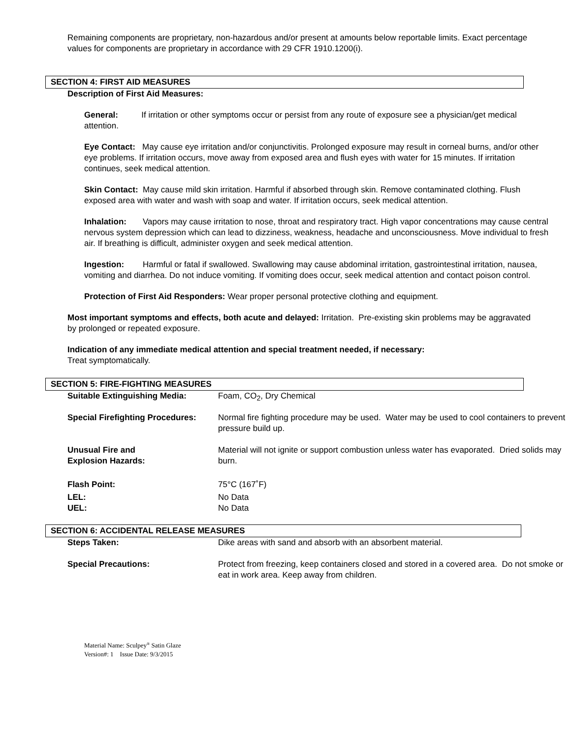Remaining components are proprietary, non-hazardous and/or present at amounts below reportable limits. Exact percentage values for components are proprietary in accordance with 29 CFR 1910.1200(i).
SECTION 4: FIRST AID MEASURES
Description of First Aid Measures:
General: If irritation or other symptoms occur or persist from any route of exposure see a physician/get medical attention.
Eye Contact: May cause eye irritation and/or conjunctivitis. Prolonged exposure may result in corneal burns, and/or other eye problems. If irritation occurs, move away from exposed area and flush eyes with water for 15 minutes. If irritation continues, seek medical attention.
Skin Contact: May cause mild skin irritation. Harmful if absorbed through skin. Remove contaminated clothing. Flush exposed area with water and wash with soap and water. If irritation occurs, seek medical attention.
Inhalation: Vapors may cause irritation to nose, throat and respiratory tract. High vapor concentrations may cause central nervous system depression which can lead to dizziness, weakness, headache and unconsciousness. Move individual to fresh air. If breathing is difficult, administer oxygen and seek medical attention.
Ingestion: Harmful or fatal if swallowed. Swallowing may cause abdominal irritation, gastrointestinal irritation, nausea, vomiting and diarrhea. Do not induce vomiting. If vomiting does occur, seek medical attention and contact poison control.
Protection of First Aid Responders: Wear proper personal protective clothing and equipment.
Most important symptoms and effects, both acute and delayed: Irritation. Pre-existing skin problems may be aggravated by prolonged or repeated exposure.
Indication of any immediate medical attention and special treatment needed, if necessary:
Treat symptomatically.
SECTION 5: FIRE-FIGHTING MEASURES
| Suitable Extinguishing Media: | Foam, CO<sub>2</sub>, Dry Chemical |
| Special Firefighting Procedures: | Normal fire fighting procedure may be used. Water may be used to cool containers to prevent pressure build up. |
| Unusual Fire and Explosion Hazards: | Material will not ignite or support combustion unless water has evaporated. Dried solids may burn. |
| Flash Point: | 75°C (167˚F) |
| LEL: | No Data |
| UEL: | No Data |
SECTION 6: ACCIDENTAL RELEASE MEASURES
| Steps Taken: | Dike areas with sand and absorb with an absorbent material. |
| Special Precautions: | Protect from freezing, keep containers closed and stored in a covered area. Do not smoke or eat in work area. Keep away from children. |
Material Name: Sculpey<sup>®</sup> Satin Glaze
Version#: 1 Issue Date: 9/3/2015